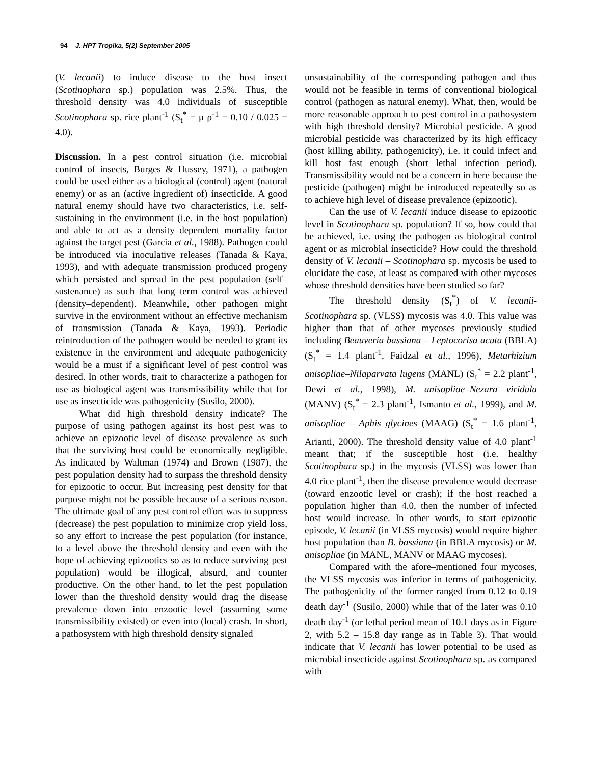94 J. HPT Tropika, 5(2) September 2005
(V. lecanii) to induce disease to the host insect (Scotinophara sp.) population was 2.5%. Thus, the threshold density was 4.0 individuals of susceptible Scotinophara sp. rice plant<sup>-1</sup> (S<sub>t</sub><sup>*</sup> = μ ρ<sup>-1</sup> = 0.10 / 0.025 = 4.0).
Discussion. In a pest control situation (i.e. microbial control of insects, Burges & Hussey, 1971), a pathogen could be used either as a biological (control) agent (natural enemy) or as an (active ingredient of) insecticide. A good natural enemy should have two characteristics, i.e. self-sustaining in the environment (i.e. in the host population) and able to act as a density–dependent mortality factor against the target pest (Garcia et al., 1988). Pathogen could be introduced via inoculative releases (Tanada & Kaya, 1993), and with adequate transmission produced progeny which persisted and spread in the pest population (self–sustenance) as such that long–term control was achieved (density–dependent). Meanwhile, other pathogen might survive in the environment without an effective mechanism of transmission (Tanada & Kaya, 1993). Periodic reintroduction of the pathogen would be needed to grant its existence in the environment and adequate pathogenicity would be a must if a significant level of pest control was desired. In other words, trait to characterize a pathogen for use as biological agent was transmissibility while that for use as insecticide was pathogenicity (Susilo, 2000).
What did high threshold density indicate? The purpose of using pathogen against its host pest was to achieve an epizootic level of disease prevalence as such that the surviving host could be economically negligible. As indicated by Waltman (1974) and Brown (1987), the pest population density had to surpass the threshold density for epizootic to occur. But increasing pest density for that purpose might not be possible because of a serious reason. The ultimate goal of any pest control effort was to suppress (decrease) the pest population to minimize crop yield loss, so any effort to increase the pest population (for instance, to a level above the threshold density and even with the hope of achieving epizootics so as to reduce surviving pest population) would be illogical, absurd, and counter productive. On the other hand, to let the pest population lower than the threshold density would drag the disease prevalence down into enzootic level (assuming some transmissibility existed) or even into (local) crash. In short, a pathosystem with high threshold density signaled
unsustainability of the corresponding pathogen and thus would not be feasible in terms of conventional biological control (pathogen as natural enemy). What, then, would be more reasonable approach to pest control in a pathosystem with high threshold density? Microbial pesticide. A good microbial pesticide was characterized by its high efficacy (host killing ability, pathogenicity), i.e. it could infect and kill host fast enough (short lethal infection period). Transmissibility would not be a concern in here because the pesticide (pathogen) might be introduced repeatedly so as to achieve high level of disease prevalence (epizootic).
Can the use of V. lecanii induce disease to epizootic level in Scotinophara sp. population? If so, how could that be achieved, i.e. using the pathogen as biological control agent or as microbial insecticide? How could the threshold density of V. lecanii – Scotinophara sp. mycosis be used to elucidate the case, at least as compared with other mycoses whose threshold densities have been studied so far?
The threshold density (S<sub>t</sub><sup>*</sup>) of V. lecanii-Scotinophara sp. (VLSS) mycosis was 4.0. This value was higher than that of other mycoses previously studied including Beauveria bassiana – Leptocorisa acuta (BBLA) (S<sub>t</sub><sup>*</sup> = 1.4 plant<sup>-1</sup>, Faidzal et al., 1996), Metarhizium anisopliae–Nilaparvata lugens (MANL) (S<sub>t</sub><sup>*</sup> = 2.2 plant<sup>-1</sup>, Dewi et al., 1998), M. anisopliae–Nezara viridula (MANV) (S<sub>t</sub><sup>*</sup> = 2.3 plant<sup>-1</sup>, Ismanto et al., 1999), and M. anisopliae – Aphis glycines (MAAG) (S<sub>t</sub><sup>*</sup> = 1.6 plant<sup>-1</sup>, Arianti, 2000). The threshold density value of 4.0 plant<sup>-1</sup> meant that; if the susceptible host (i.e. healthy Scotinophara sp.) in the mycosis (VLSS) was lower than 4.0 rice plant<sup>-1</sup>, then the disease prevalence would decrease (toward enzootic level or crash); if the host reached a population higher than 4.0, then the number of infected host would increase. In other words, to start epizootic episode, V. lecanii (in VLSS mycosis) would require higher host population than B. bassiana (in BBLA mycosis) or M. anisopliae (in MANL, MANV or MAAG mycoses).
Compared with the afore–mentioned four mycoses, the VLSS mycosis was inferior in terms of pathogenicity. The pathogenicity of the former ranged from 0.12 to 0.19 death day<sup>-1</sup> (Susilo, 2000) while that of the later was 0.10 death day<sup>-1</sup> (or lethal period mean of 10.1 days as in Figure 2, with 5.2 – 15.8 day range as in Table 3). That would indicate that V. lecanii has lower potential to be used as microbial insecticide against Scotinophara sp. as compared with